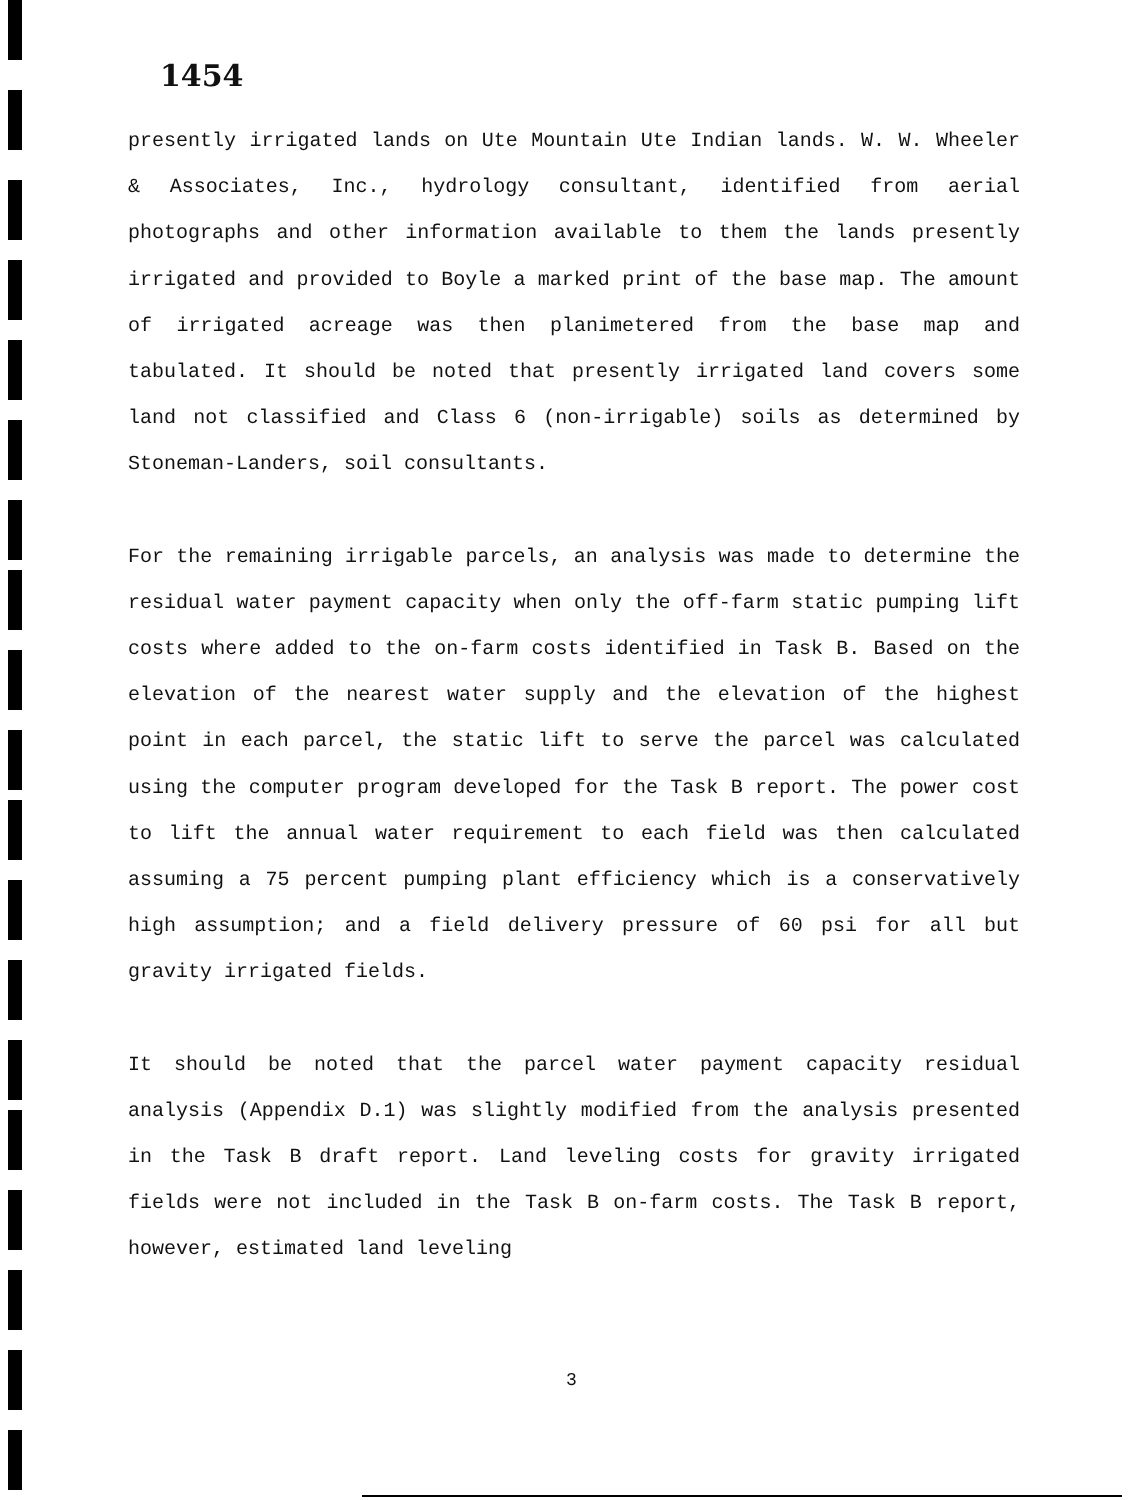1454
presently irrigated lands on Ute Mountain Ute Indian lands. W. W. Wheeler & Associates, Inc., hydrology consultant, identified from aerial photographs and other information available to them the lands presently irrigated and provided to Boyle a marked print of the base map. The amount of irrigated acreage was then planimetered from the base map and tabulated. It should be noted that presently irrigated land covers some land not classified and Class 6 (non-irrigable) soils as determined by Stoneman-Landers, soil consultants.
For the remaining irrigable parcels, an analysis was made to determine the residual water payment capacity when only the off-farm static pumping lift costs where added to the on-farm costs identified in Task B. Based on the elevation of the nearest water supply and the elevation of the highest point in each parcel, the static lift to serve the parcel was calculated using the computer program developed for the Task B report. The power cost to lift the annual water requirement to each field was then calculated assuming a 75 percent pumping plant efficiency which is a conservatively high assumption; and a field delivery pressure of 60 psi for all but gravity irrigated fields.
It should be noted that the parcel water payment capacity residual analysis (Appendix D.1) was slightly modified from the analysis presented in the Task B draft report. Land leveling costs for gravity irrigated fields were not included in the Task B on-farm costs. The Task B report, however, estimated land leveling
3